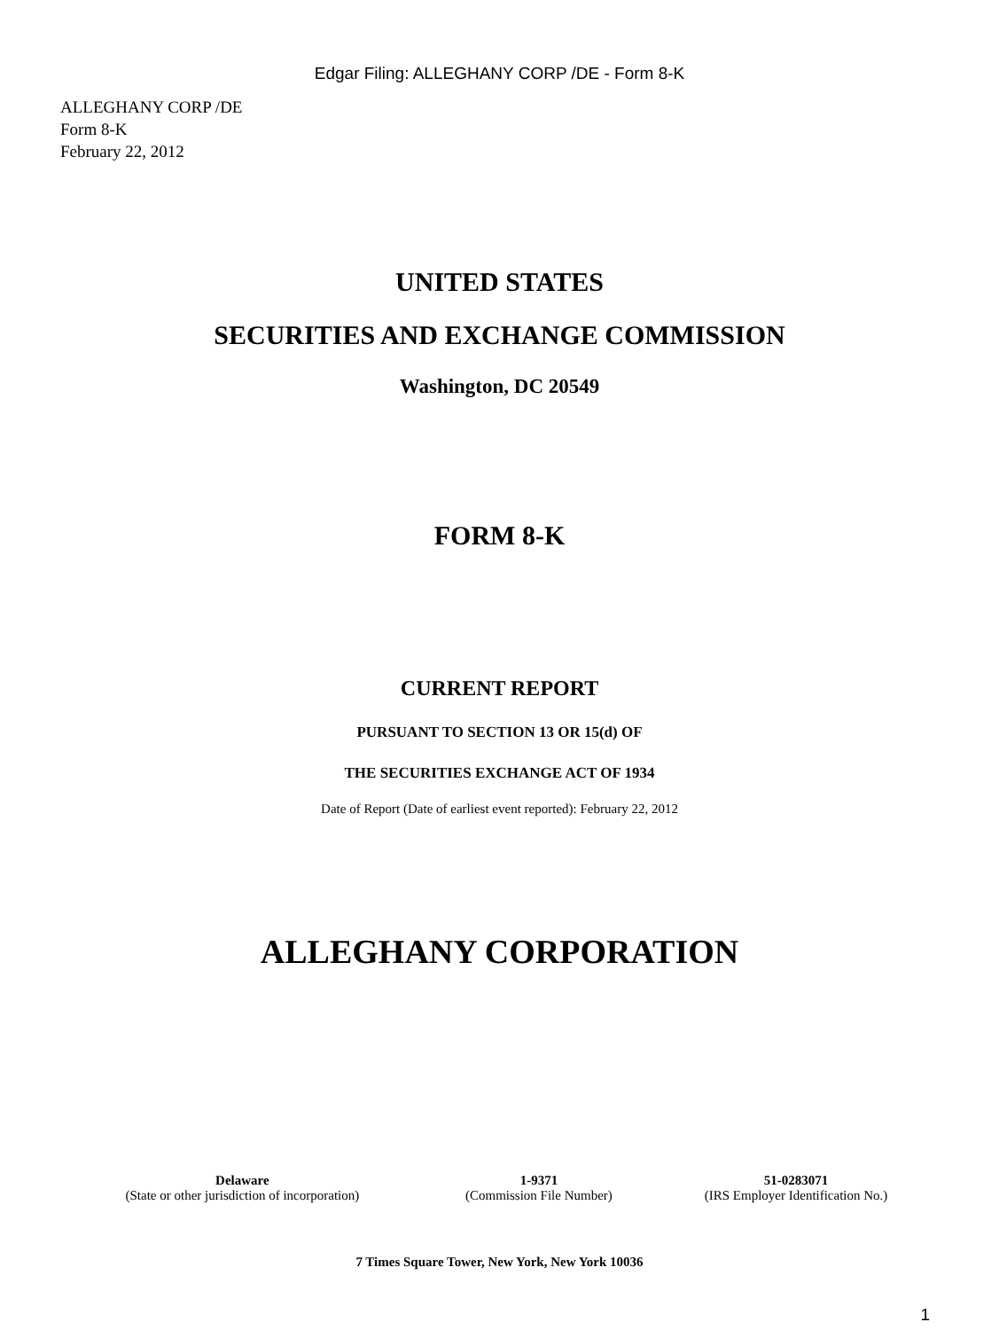Edgar Filing: ALLEGHANY CORP /DE - Form 8-K
ALLEGHANY CORP /DE
Form 8-K
February 22, 2012
UNITED STATES
SECURITIES AND EXCHANGE COMMISSION
Washington, DC 20549
FORM 8-K
CURRENT REPORT
PURSUANT TO SECTION 13 OR 15(d) OF
THE SECURITIES EXCHANGE ACT OF 1934
Date of Report (Date of earliest event reported): February 22, 2012
ALLEGHANY CORPORATION
| Delaware | 1-9371 | 51-0283071 |
| (State or other jurisdiction of incorporation) | (Commission File Number) | (IRS Employer Identification No.) |
7 Times Square Tower, New York, New York 10036
1